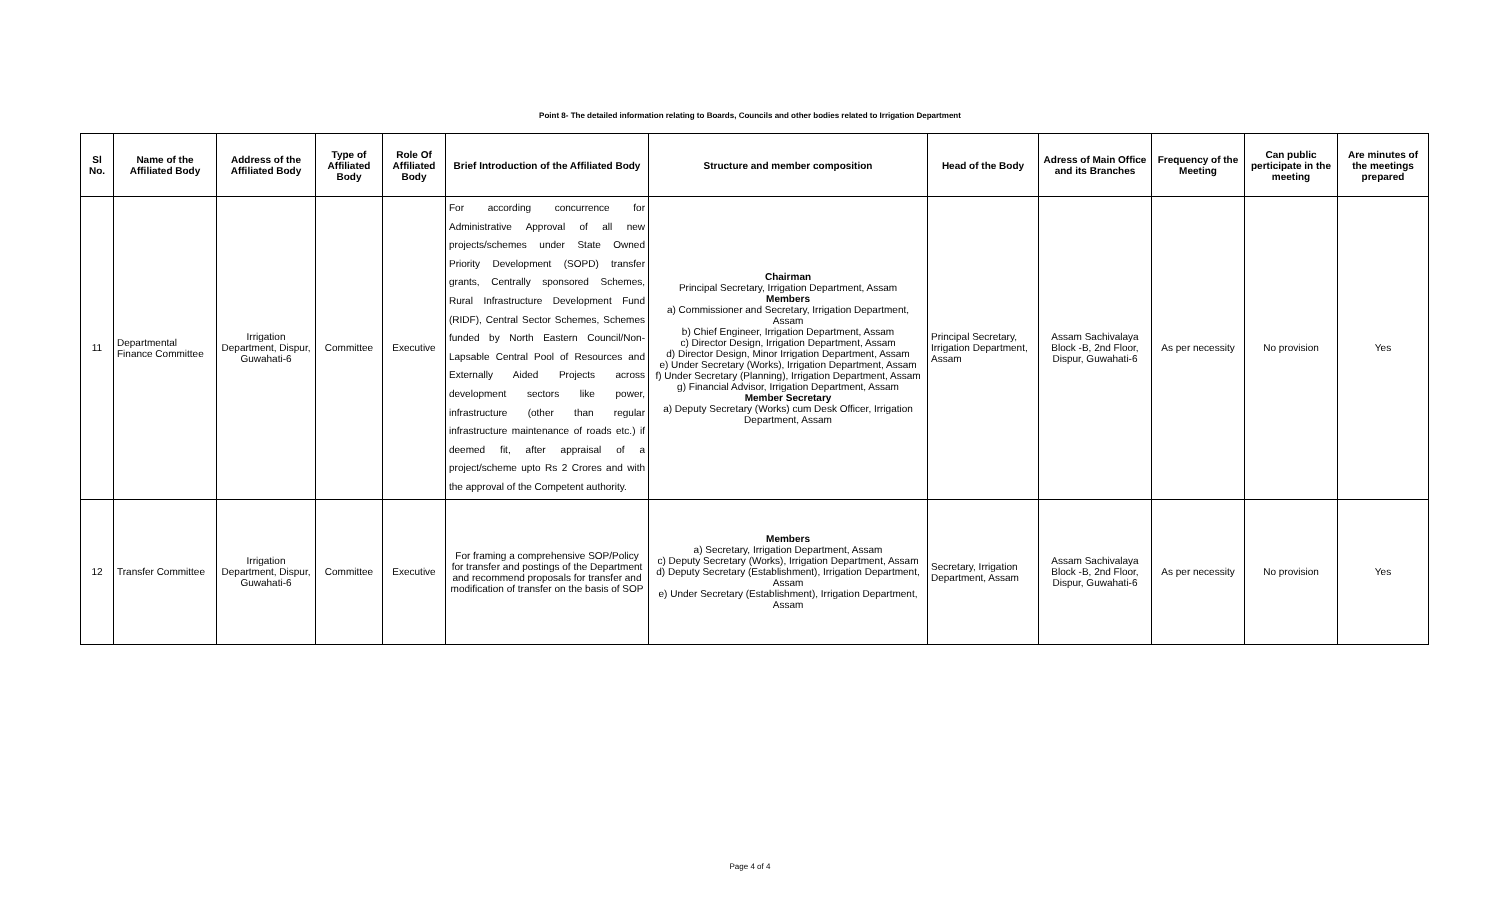Point 8- The detailed information relating to Boards, Councils and other bodies related to Irrigation Department
| Sl No. | Name of the Affiliated Body | Address of the Affiliated Body | Type of Affiliated Body | Role Of Affiliated Body | Brief Introduction of the Affiliated Body | Structure and member composition | Head of the Body | Adress of Main Office and its Branches | Frequency of the Meeting | Can public perticipate in the meeting | Are minutes of the meetings prepared |
| --- | --- | --- | --- | --- | --- | --- | --- | --- | --- | --- | --- |
| 11 | Departmental Finance Committee | Irrigation Department, Dispur, Guwahati-6 | Committee | Executive | For according concurrence for Administrative Approval of all new projects/schemes under State Owned Priority Development (SOPD) transfer grants, Centrally sponsored Schemes, Rural Infrastructure Development Fund (RIDF), Central Sector Schemes, Schemes funded by North Eastern Council/Non- Lapsable Central Pool of Resources and Externally Aided Projects across development sectors like power, infrastructure (other than regular infrastructure maintenance of roads etc.) if deemed fit, after appraisal of a project/scheme upto Rs 2 Crores and with the approval of the Competent authority. | Chairman Principal Secretary, Irrigation Department, Assam Members a) Commissioner and Secretary, Irrigation Department, Assam b) Chief Engineer, Irrigation Department, Assam c) Director Design, Irrigation Department, Assam d) Director Design, Minor Irrigation Department, Assam e) Under Secretary (Works), Irrigation Department, Assam f) Under Secretary (Planning), Irrigation Department, Assam g) Financial Advisor, Irrigation Department, Assam Member Secretary a) Deputy Secretary (Works) cum Desk Officer, Irrigation Department, Assam | Principal Secretary, Irrigation Department, Assam | Assam Sachivalaya Block -B, 2nd Floor, Dispur, Guwahati-6 | As per necessity | No provision | Yes |
| 12 | Transfer Committee | Irrigation Department, Dispur, Guwahati-6 | Committee | Executive | For framing a comprehensive SOP/Policy for transfer and postings of the Department and recommend proposals for transfer and modification of transfer on the basis of SOP | Members a) Secretary, Irrigation Department, Assam c) Deputy Secretary (Works), Irrigation Department, Assam d) Deputy Secretary (Establishment), Irrigation Department, Assam e) Under Secretary (Establishment), Irrigation Department, Assam | Secretary, Irrigation Department, Assam | Assam Sachivalaya Block -B, 2nd Floor, Dispur, Guwahati-6 | As per necessity | No provision | Yes |
Page 4 of 4